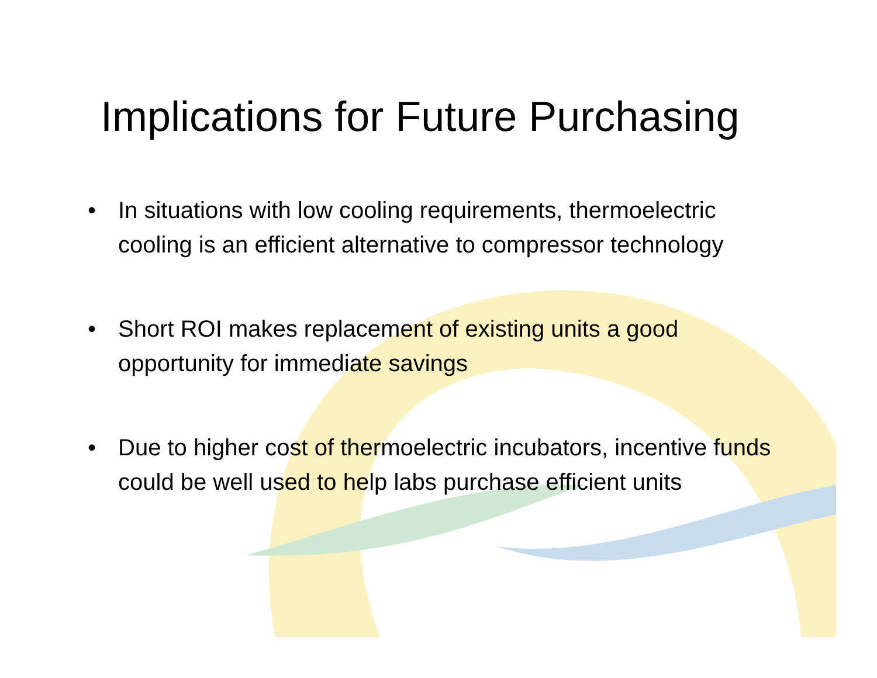Implications for Future Purchasing
• In situations with low cooling requirements, thermoelectric cooling is an efficient alternative to compressor technology
• Short ROI makes replacement of existing units a good opportunity for immediate savings
• Due to higher cost of thermoelectric incubators, incentive funds could be well used to help labs purchase efficient units